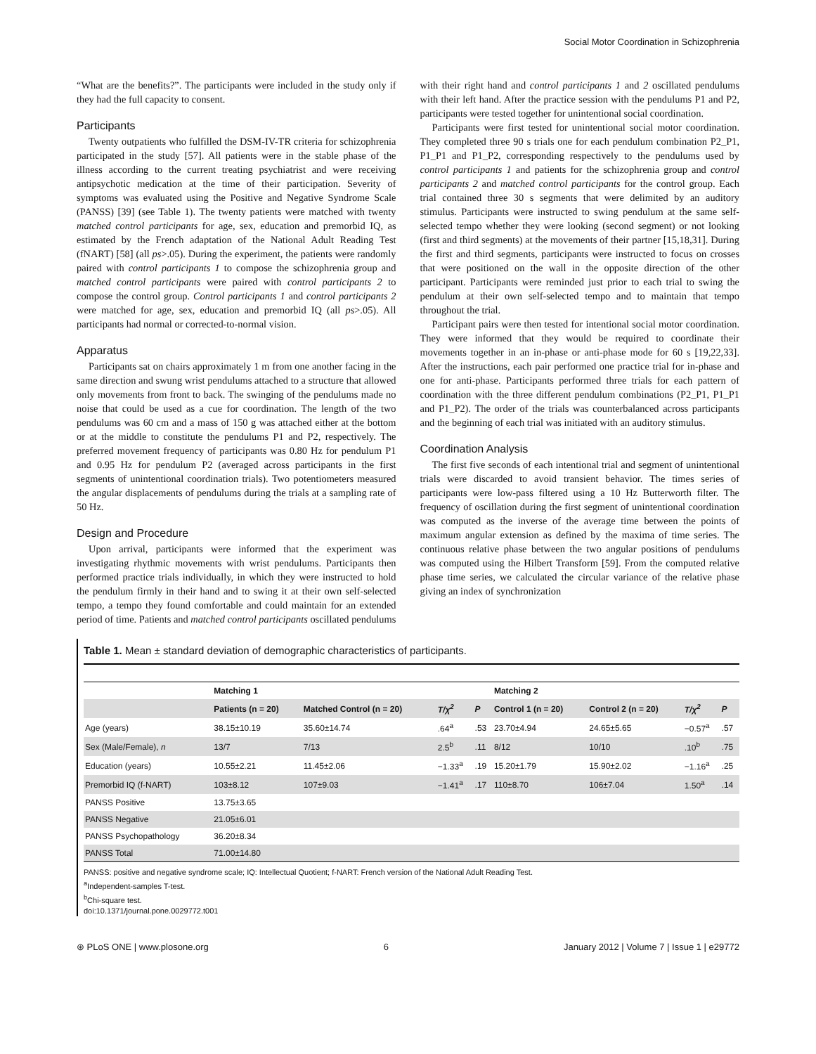Social Motor Coordination in Schizophrenia
“What are the benefits?”. The participants were included in the study only if they had the full capacity to consent.
Participants
Twenty outpatients who fulfilled the DSM-IV-TR criteria for schizophrenia participated in the study [57]. All patients were in the stable phase of the illness according to the current treating psychiatrist and were receiving antipsychotic medication at the time of their participation. Severity of symptoms was evaluated using the Positive and Negative Syndrome Scale (PANSS) [39] (see Table 1). The twenty patients were matched with twenty matched control participants for age, sex, education and premorbid IQ, as estimated by the French adaptation of the National Adult Reading Test (fNART) [58] (all ps>.05). During the experiment, the patients were randomly paired with control participants 1 to compose the schizophrenia group and matched control participants were paired with control participants 2 to compose the control group. Control participants 1 and control participants 2 were matched for age, sex, education and premorbid IQ (all ps>.05). All participants had normal or corrected-to-normal vision.
Apparatus
Participants sat on chairs approximately 1 m from one another facing in the same direction and swung wrist pendulums attached to a structure that allowed only movements from front to back. The swinging of the pendulums made no noise that could be used as a cue for coordination. The length of the two pendulums was 60 cm and a mass of 150 g was attached either at the bottom or at the middle to constitute the pendulums P1 and P2, respectively. The preferred movement frequency of participants was 0.80 Hz for pendulum P1 and 0.95 Hz for pendulum P2 (averaged across participants in the first segments of unintentional coordination trials). Two potentiometers measured the angular displacements of pendulums during the trials at a sampling rate of 50 Hz.
Design and Procedure
Upon arrival, participants were informed that the experiment was investigating rhythmic movements with wrist pendulums. Participants then performed practice trials individually, in which they were instructed to hold the pendulum firmly in their hand and to swing it at their own self-selected tempo, a tempo they found comfortable and could maintain for an extended period of time. Patients and matched control participants oscillated pendulums
with their right hand and control participants 1 and 2 oscillated pendulums with their left hand. After the practice session with the pendulums P1 and P2, participants were tested together for unintentional social coordination.
Participants were first tested for unintentional social motor coordination. They completed three 90 s trials one for each pendulum combination P2_P1, P1_P1 and P1_P2, corresponding respectively to the pendulums used by control participants 1 and patients for the schizophrenia group and control participants 2 and matched control participants for the control group. Each trial contained three 30 s segments that were delimited by an auditory stimulus. Participants were instructed to swing pendulum at the same self-selected tempo whether they were looking (second segment) or not looking (first and third segments) at the movements of their partner [15,18,31]. During the first and third segments, participants were instructed to focus on crosses that were positioned on the wall in the opposite direction of the other participant. Participants were reminded just prior to each trial to swing the pendulum at their own self-selected tempo and to maintain that tempo throughout the trial.
Participant pairs were then tested for intentional social motor coordination. They were informed that they would be required to coordinate their movements together in an in-phase or anti-phase mode for 60 s [19,22,33]. After the instructions, each pair performed one practice trial for in-phase and one for anti-phase. Participants performed three trials for each pattern of coordination with the three different pendulum combinations (P2_P1, P1_P1 and P1_P2). The order of the trials was counterbalanced across participants and the beginning of each trial was initiated with an auditory stimulus.
Coordination Analysis
The first five seconds of each intentional trial and segment of unintentional trials were discarded to avoid transient behavior. The times series of participants were low-pass filtered using a 10 Hz Butterworth filter. The frequency of oscillation during the first segment of unintentional coordination was computed as the inverse of the average time between the points of maximum angular extension as defined by the maxima of time series. The continuous relative phase between the two angular positions of pendulums was computed using the Hilbert Transform [59]. From the computed relative phase time series, we calculated the circular variance of the relative phase giving an index of synchronization
Table 1. Mean ± standard deviation of demographic characteristics of participants.
| | Matching 1 | | | | Matching 2 | | | |
| --- | --- | --- | --- | --- | --- | --- | --- | --- |
| | Patients (n = 20) | Matched Control (n = 20) | T/χ<sup>2</sup> | P | Control 1 (n = 20) | Control 2 (n = 20) | T/χ<sup>2</sup> | P |
| Age (years) | 38.15±10.19 | 35.60±14.74 | .64<sup>a</sup> | .53 | 23.70±4.94 | 24.65±5.65 | −0.57<sup>a</sup> | .57 |
| Sex (Male/Female), n | 13/7 | 7/13 | 2.5<sup>b</sup> | .11 | 8/12 | 10/10 | .10<sup>b</sup> | .75 |
| Education (years) | 10.55±2.21 | 11.45±2.06 | −1.33<sup>a</sup> | .19 | 15.20±1.79 | 15.90±2.02 | −1.16<sup>a</sup> | .25 |
| Premorbid IQ (f-NART) | 103±8.12 | 107±9.03 | −1.41<sup>a</sup> | .17 | 110±8.70 | 106±7.04 | 1.50<sup>a</sup> | .14 |
| PANSS Positive | 13.75±3.65 | | | | | | | |
| PANSS Negative | 21.05±6.01 | | | | | | | |
| PANSS Psychopathology | 36.20±8.34 | | | | | | | |
| PANSS Total | 71.00±14.80 | | | | | | | |
PANSS: positive and negative syndrome scale; IQ: Intellectual Quotient; f-NART: French version of the National Adult Reading Test.
<sup>a</sup> Independent-samples T-test.
<sup>b</sup> Chi-square test.
doi:10.1371/journal.pone.0029772.t001
⊛ PLoS ONE | www.plosone.org 6 January 2012 | Volume 7 | Issue 1 | e29772